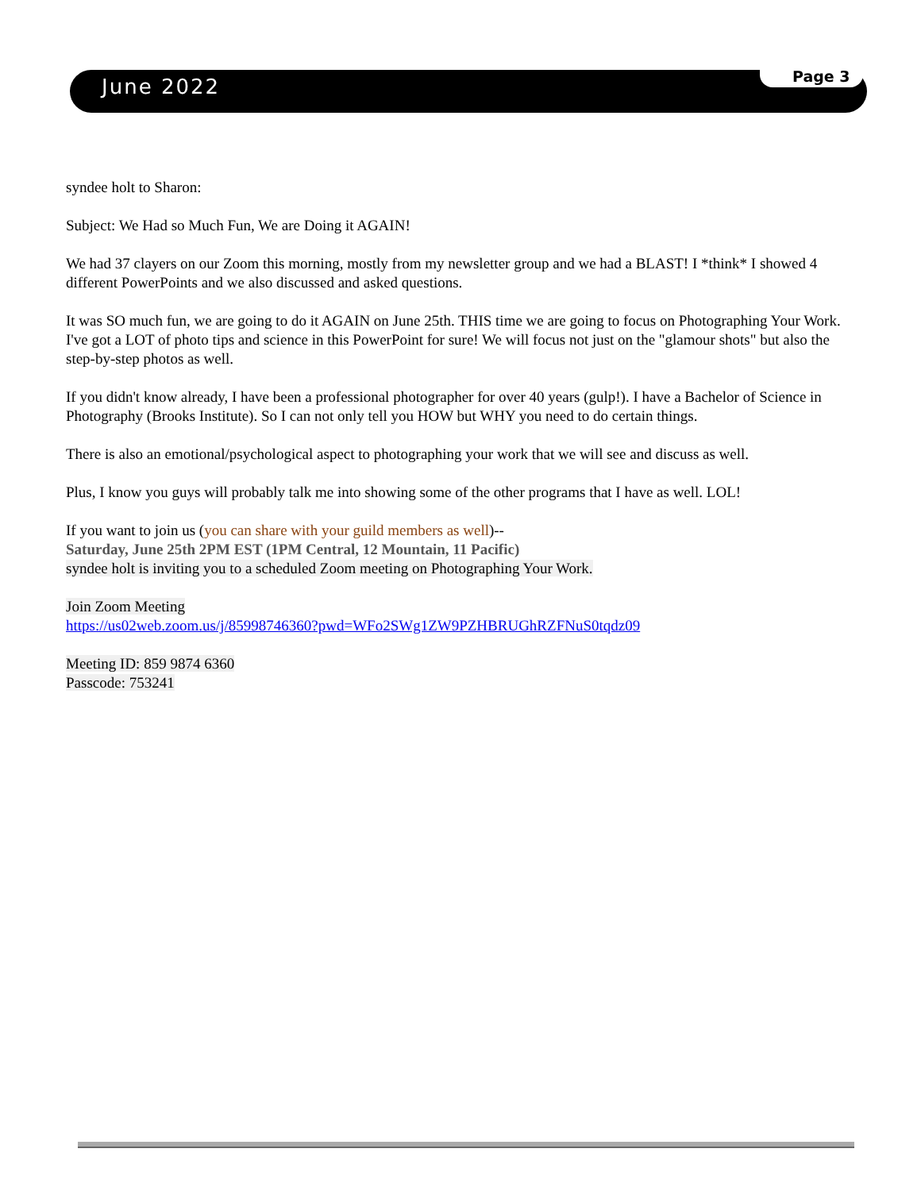June 2022 Page 3
syndee holt to Sharon:
Subject: We Had so Much Fun, We are Doing it AGAIN!
We had 37 clayers on our Zoom this morning, mostly from my newsletter group and we had a BLAST! I *think* I showed 4 different PowerPoints and we also discussed and asked questions.
It was SO much fun, we are going to do it AGAIN on June 25th. THIS time we are going to focus on Photographing Your Work. I've got a LOT of photo tips and science in this PowerPoint for sure! We will focus not just on the "glamour shots" but also the step-by-step photos as well.
If you didn't know already, I have been a professional photographer for over 40 years (gulp!). I have a Bachelor of Science in Photography (Brooks Institute). So I can not only tell you HOW but WHY you need to do certain things.
There is also an emotional/psychological aspect to photographing your work that we will see and discuss as well.
Plus, I know you guys will probably talk me into showing some of the other programs that I have as well. LOL!
If you want to join us (you can share with your guild members as well)--
Saturday, June 25th 2PM EST (1PM Central, 12 Mountain, 11 Pacific)
syndee holt is inviting you to a scheduled Zoom meeting on Photographing Your Work.
Join Zoom Meeting
https://us02web.zoom.us/j/85998746360?pwd=WFo2SWg1ZW9PZHBRUGhRZFNuS0tqdz09
Meeting ID: 859 9874 6360
Passcode: 753241